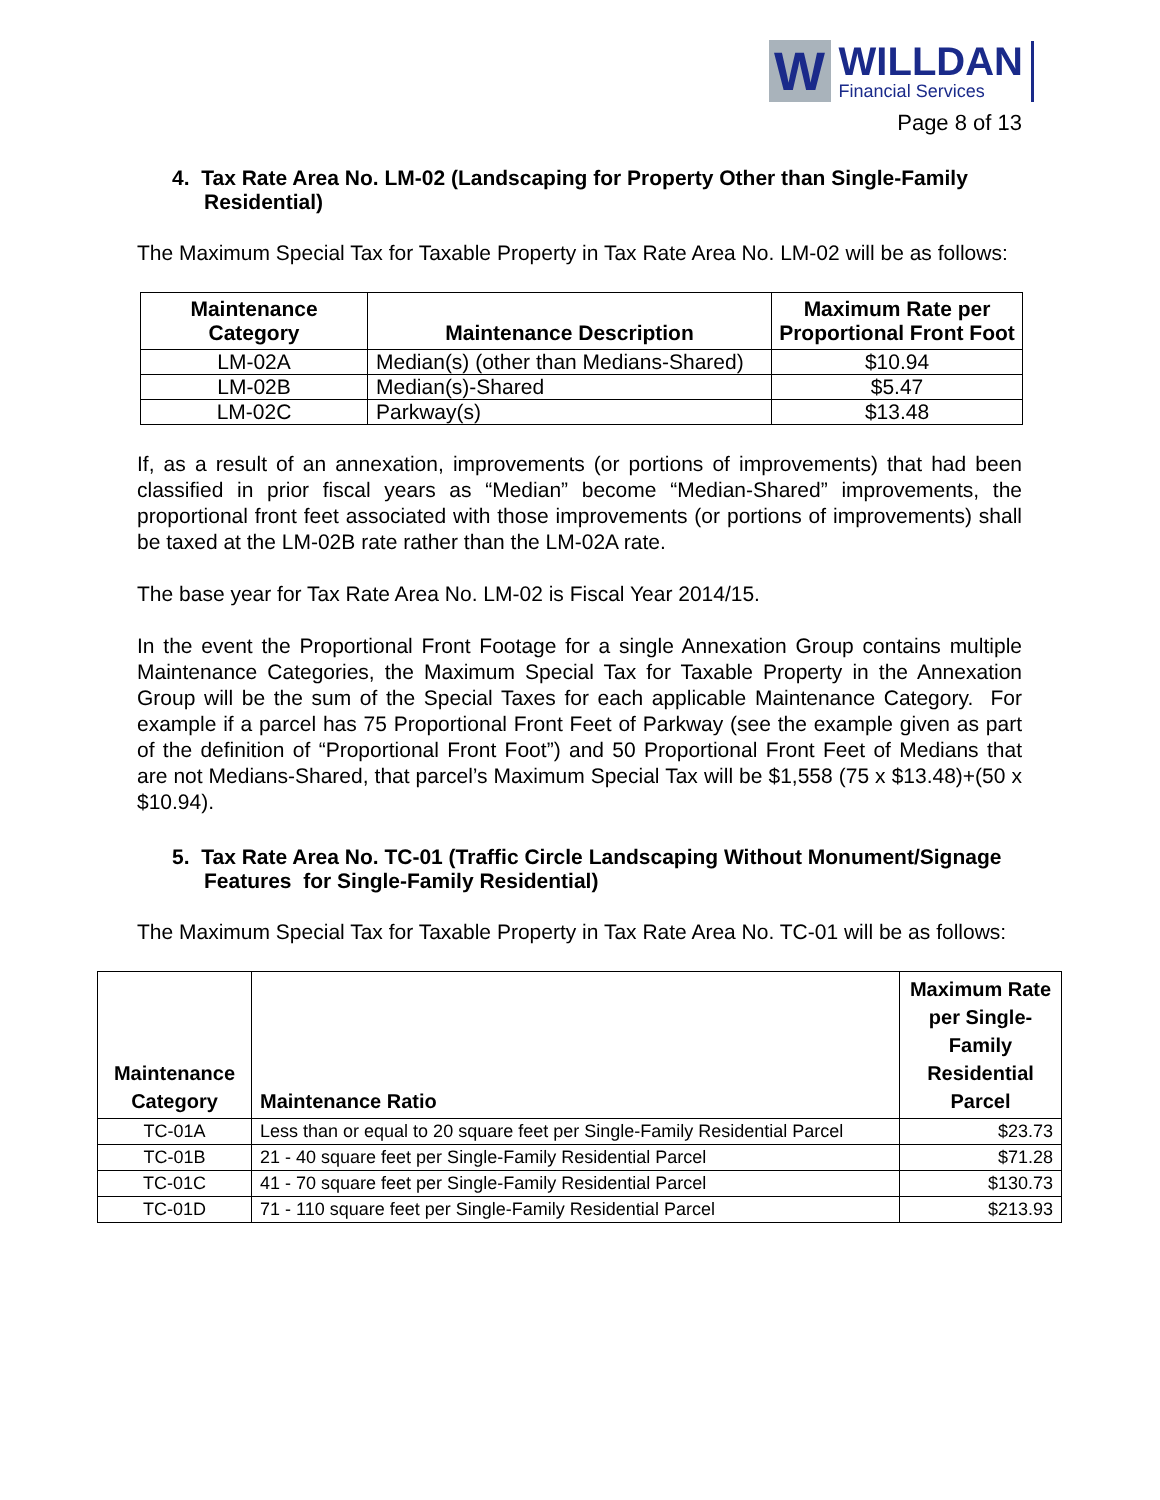W
WILLDAN
Financial Services
Page 8 of 13
4. Tax Rate Area No. LM-02 (Landscaping for Property Other than Single-Family Residential)
The Maximum Special Tax for Taxable Property in Tax Rate Area No. LM-02 will be as follows:
| Maintenance Category | Maintenance Description | Maximum Rate per Proportional Front Foot |
| --- | --- | --- |
| LM-02A | Median(s) (other than Medians-Shared) | $10.94 |
| LM-02B | Median(s)-Shared | $5.47 |
| LM-02C | Parkway(s) | $13.48 |
If, as a result of an annexation, improvements (or portions of improvements) that had been classified in prior fiscal years as “Median” become “Median-Shared” improvements, the proportional front feet associated with those improvements (or portions of improvements) shall be taxed at the LM-02B rate rather than the LM-02A rate.
The base year for Tax Rate Area No. LM-02 is Fiscal Year 2014/15.
In the event the Proportional Front Footage for a single Annexation Group contains multiple Maintenance Categories, the Maximum Special Tax for Taxable Property in the Annexation Group will be the sum of the Special Taxes for each applicable Maintenance Category. For example if a parcel has 75 Proportional Front Feet of Parkway (see the example given as part of the definition of “Proportional Front Foot”) and 50 Proportional Front Feet of Medians that are not Medians-Shared, that parcel’s Maximum Special Tax will be $1,558 (75 x $13.48)+(50 x $10.94).
5. Tax Rate Area No. TC-01 (Traffic Circle Landscaping Without Monument/Signage Features for Single-Family Residential)
The Maximum Special Tax for Taxable Property in Tax Rate Area No. TC-01 will be as follows:
| Maintenance Category | Maintenance Ratio | Maximum Rate per Single-Family Residential Parcel |
| --- | --- | --- |
| TC-01A | Less than or equal to 20 square feet per Single-Family Residential Parcel | $23.73 |
| TC-01B | 21 - 40 square feet per Single-Family Residential Parcel | $71.28 |
| TC-01C | 41 - 70 square feet per Single-Family Residential Parcel | $130.73 |
| TC-01D | 71 - 110 square feet per Single-Family Residential Parcel | $213.93 |